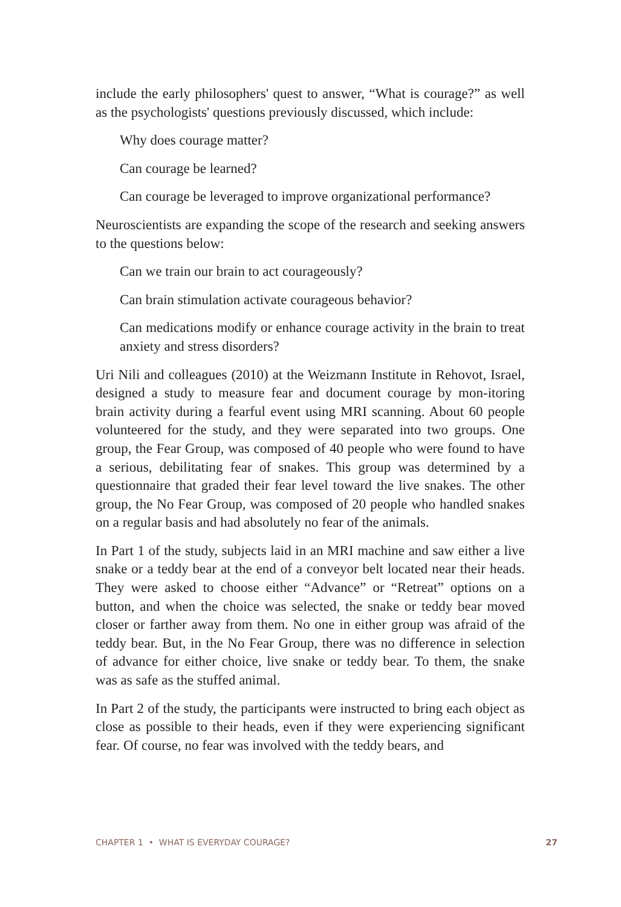include the early philosophers' quest to answer, “What is courage?” as well as the psychologists' questions previously discussed, which include:
Why does courage matter?
Can courage be learned?
Can courage be leveraged to improve organizational performance?
Neuroscientists are expanding the scope of the research and seeking answers to the questions below:
Can we train our brain to act courageously?
Can brain stimulation activate courageous behavior?
Can medications modify or enhance courage activity in the brain to treat anxiety and stress disorders?
Uri Nili and colleagues (2010) at the Weizmann Institute in Rehovot, Israel, designed a study to measure fear and document courage by mon-itoring brain activity during a fearful event using MRI scanning. About 60 people volunteered for the study, and they were separated into two groups. One group, the Fear Group, was composed of 40 people who were found to have a serious, debilitating fear of snakes. This group was determined by a questionnaire that graded their fear level toward the live snakes. The other group, the No Fear Group, was composed of 20 people who handled snakes on a regular basis and had absolutely no fear of the animals.
In Part 1 of the study, subjects laid in an MRI machine and saw either a live snake or a teddy bear at the end of a conveyor belt located near their heads. They were asked to choose either “Advance” or “Retreat” options on a button, and when the choice was selected, the snake or teddy bear moved closer or farther away from them. No one in either group was afraid of the teddy bear. But, in the No Fear Group, there was no difference in selection of advance for either choice, live snake or teddy bear. To them, the snake was as safe as the stuffed animal.
In Part 2 of the study, the participants were instructed to bring each object as close as possible to their heads, even if they were experiencing significant fear. Of course, no fear was involved with the teddy bears, and
CHAPTER 1 • WHAT IS EVERYDAY COURAGE? 27